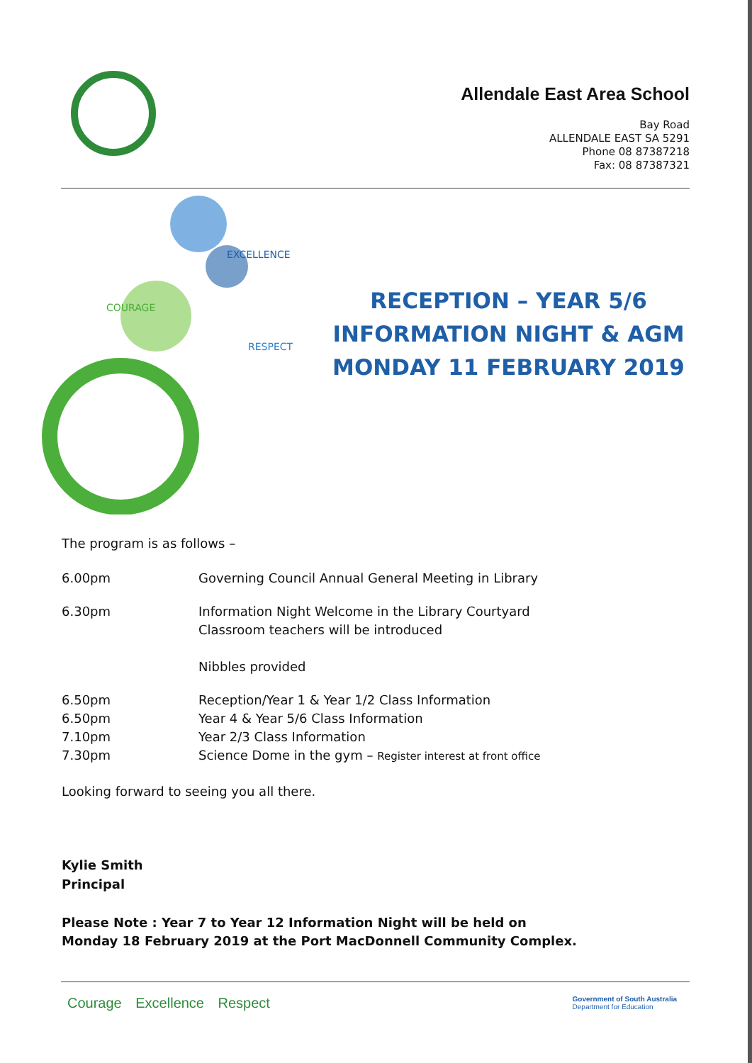Allendale East Area School
Bay Road
ALLENDALE EAST SA 5291
Phone 08 87387218
Fax: 08 87387321
COURAGE
EXCELLENCE
RESPECT
RECEPTION – YEAR 5/6
INFORMATION NIGHT & AGM
MONDAY 11 FEBRUARY 2019
The program is as follows –
6.00pm Governing Council Annual General Meeting in Library
6.30pm Information Night Welcome in the Library Courtyard
Classroom teachers will be introduced
Nibbles provided
6.50pm Reception/Year 1 & Year 1/2 Class Information
6.50pm Year 4 & Year 5/6 Class Information
7.10pm Year 2/3 Class Information
7.30pm Science Dome in the gym – Register interest at front office
Looking forward to seeing you all there.
Kylie Smith
Principal
Please Note : Year 7 to Year 12 Information Night will be held on
Monday 18 February 2019 at the Port MacDonnell Community Complex.
Courage Excellence Respect Government of South Australia
Department for Education